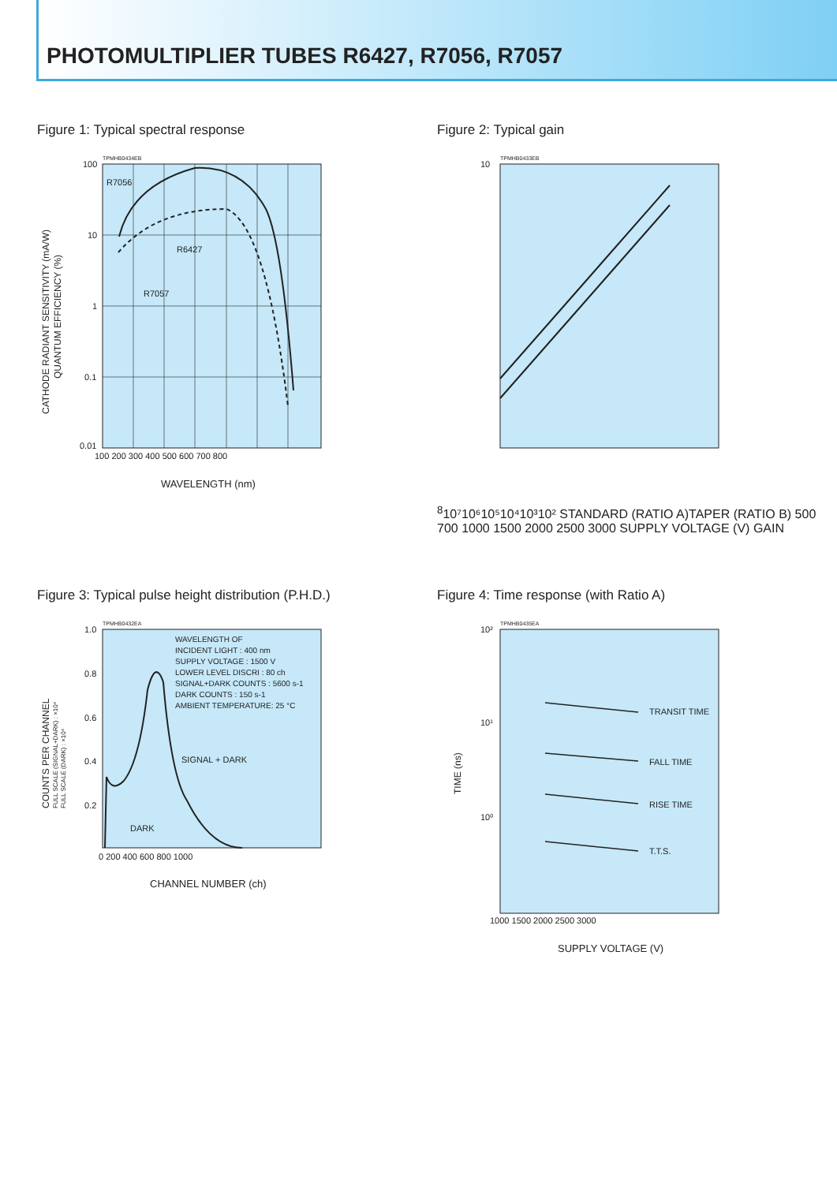PHOTOMULTIPLIER TUBES R6427, R7056, R7057
Figure 1: Typical spectral response
TPMHB0434EB
100
10
1
0.1
0.01
R7056
R6427
R7057
100 200 300 400 500 600 700 800
WAVELENGTH (nm)
CATHODE RADIANT SENSITIVITY (mA/W)
QUANTUM EFFICIENCY (%)
Figure 2: Typical gain
TPMHB0433EB
108
10⁷
10⁶
10⁵
10⁴
10³
10²
STANDARD (RATIO A)
TAPER (RATIO B)
500 700 1000 1500 2000 2500 3000
SUPPLY VOLTAGE (V)
GAIN
Figure 3: Typical pulse height distribution (P.H.D.)
TPMHB0432EA
1.0
0.8
0.6
0.4
0.2
WAVELENGTH OF
INCIDENT LIGHT : 400 nm
SUPPLY VOLTAGE : 1500 V
LOWER LEVEL DISCRI : 80 ch
SIGNAL+DARK COUNTS : 5600 s-1
DARK COUNTS : 150 s-1
AMBIENT TEMPERATURE: 25 °C
SIGNAL + DARK
DARK
0 200 400 600 800 1000
CHANNEL NUMBER (ch)
COUNTS PER CHANNEL
FULL SCALE (SIGNAL+DARK) : ×10⁴
FULL SCALE (DARK) : ×10⁴
Figure 4: Time response (with Ratio A)
TPMHB0435EA
10²
10¹
10⁰
TRANSIT TIME
FALL TIME
RISE TIME
T.T.S.
1000 1500 2000 2500 3000
SUPPLY VOLTAGE (V)
TIME (ns)